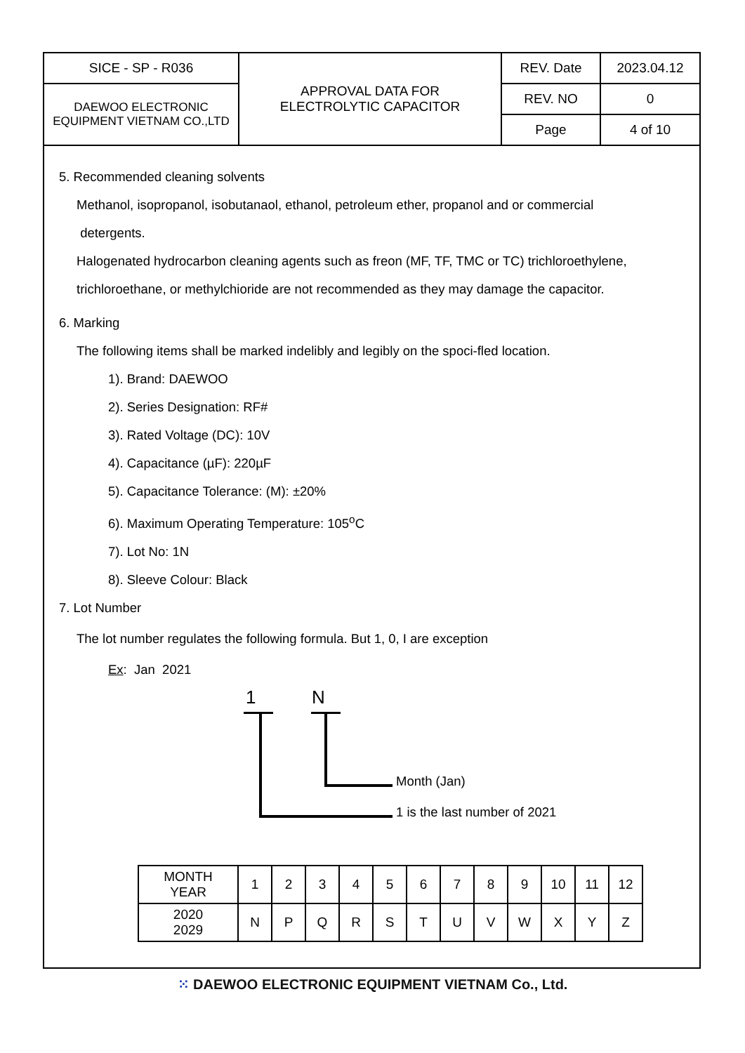| SICE - SP - R036 | APPROVAL DATA FOR ELECTROLYTIC CAPACITOR | REV. Date | 2023.04.12 |
| DAEWOO ELECTRONIC EQUIPMENT VIETNAM CO.,LTD | | REV. NO | 0 |
| | | Page | 4 of 10 |
5. Recommended cleaning solvents
Methanol, isopropanol, isobutanaol, ethanol, petroleum ether, propanol and or commercial
detergents.
Halogenated hydrocarbon cleaning agents such as freon (MF, TF, TMC or TC) trichloroethylene,
trichloroethane, or methylchioride are not recommended as they may damage the capacitor.
6. Marking
The following items shall be marked indelibly and legibly on the spoci-fled location.
1). Brand: DAEWOO
2). Series Designation: RF#
3). Rated Voltage (DC): 10V
4). Capacitance (µF): 220µF
5). Capacitance Tolerance: (M): ±20%
6). Maximum Operating Temperature: 105<sup>o</sup>C
7). Lot No: 1N
8). Sleeve Colour: Black
7. Lot Number
The lot number regulates the following formula. But 1, 0, I are exception
Ex: Jan 2021
1 N
Month (Jan)
1 is the last number of 2021
| MONTH YEAR | 1 | 2 | 3 | 4 | 5 | 6 | 7 | 8 | 9 | 10 | 11 | 12 |
| 2020 2029 | N | P | Q | R | S | T | U | V | W | X | Y | Z |
⁙ DAEWOO ELECTRONIC EQUIPMENT VIETNAM Co., Ltd.